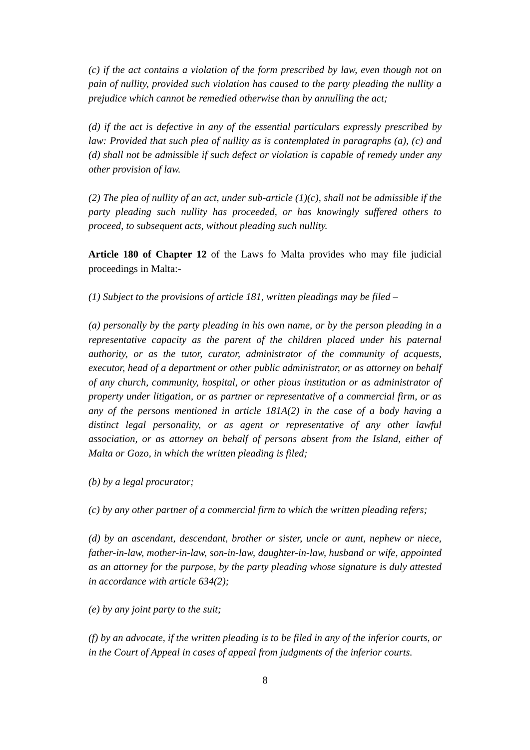(c) if the act contains a violation of the form prescribed by law, even though not on pain of nullity, provided such violation has caused to the party pleading the nullity a prejudice which cannot be remedied otherwise than by annulling the act;
(d) if the act is defective in any of the essential particulars expressly prescribed by law: Provided that such plea of nullity as is contemplated in paragraphs (a), (c) and (d) shall not be admissible if such defect or violation is capable of remedy under any other provision of law.
(2) The plea of nullity of an act, under sub-article (1)(c), shall not be admissible if the party pleading such nullity has proceeded, or has knowingly suffered others to proceed, to subsequent acts, without pleading such nullity.
Article 180 of Chapter 12 of the Laws fo Malta provides who may file judicial proceedings in Malta:-
(1) Subject to the provisions of article 181, written pleadings may be filed –
(a) personally by the party pleading in his own name, or by the person pleading in a representative capacity as the parent of the children placed under his paternal authority, or as the tutor, curator, administrator of the community of acquests, executor, head of a department or other public administrator, or as attorney on behalf of any church, community, hospital, or other pious institution or as administrator of property under litigation, or as partner or representative of a commercial firm, or as any of the persons mentioned in article 181A(2) in the case of a body having a distinct legal personality, or as agent or representative of any other lawful association, or as attorney on behalf of persons absent from the Island, either of Malta or Gozo, in which the written pleading is filed;
(b) by a legal procurator;
(c) by any other partner of a commercial firm to which the written pleading refers;
(d) by an ascendant, descendant, brother or sister, uncle or aunt, nephew or niece, father-in-law, mother-in-law, son-in-law, daughter-in-law, husband or wife, appointed as an attorney for the purpose, by the party pleading whose signature is duly attested in accordance with article 634(2);
(e) by any joint party to the suit;
(f) by an advocate, if the written pleading is to be filed in any of the inferior courts, or in the Court of Appeal in cases of appeal from judgments of the inferior courts.
8